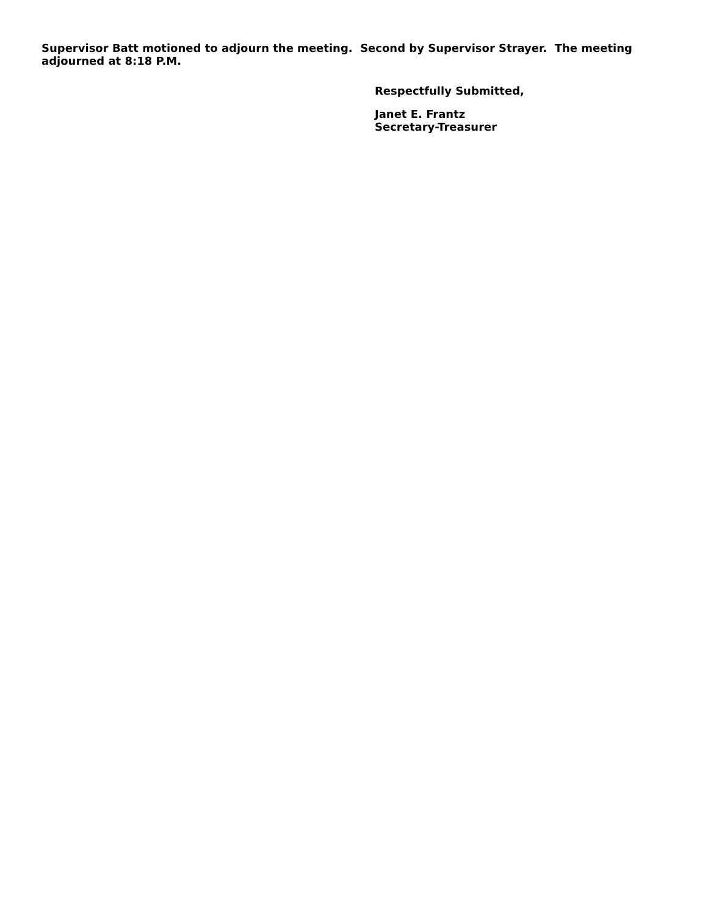Supervisor Batt motioned to adjourn the meeting. Second by Supervisor Strayer. The meeting adjourned at 8:18 P.M.
Respectfully Submitted,
Janet E. Frantz
Secretary-Treasurer